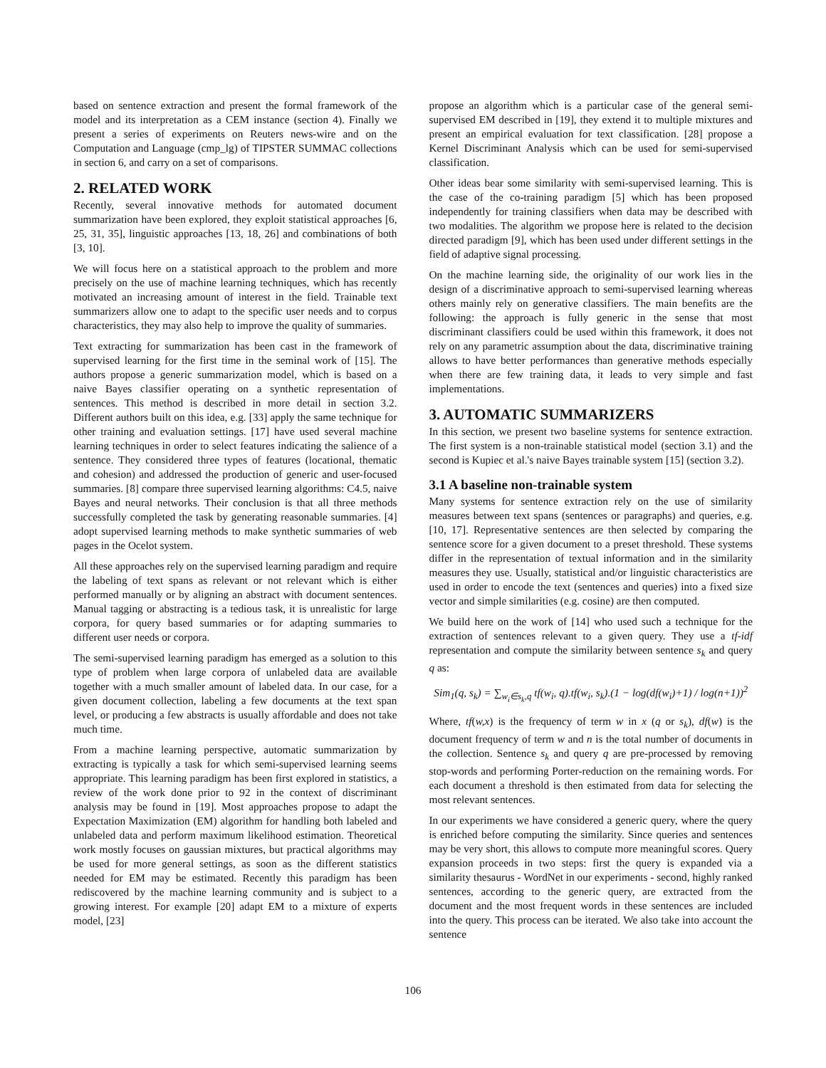based on sentence extraction and present the formal framework of the model and its interpretation as a CEM instance (section 4). Finally we present a series of experiments on Reuters news-wire and on the Computation and Language (cmp_lg) of TIPSTER SUMMAC collections in section 6, and carry on a set of comparisons.
2. RELATED WORK
Recently, several innovative methods for automated document summarization have been explored, they exploit statistical approaches [6, 25, 31, 35], linguistic approaches [13, 18, 26] and combinations of both [3, 10].
We will focus here on a statistical approach to the problem and more precisely on the use of machine learning techniques, which has recently motivated an increasing amount of interest in the field. Trainable text summarizers allow one to adapt to the specific user needs and to corpus characteristics, they may also help to improve the quality of summaries.
Text extracting for summarization has been cast in the framework of supervised learning for the first time in the seminal work of [15]. The authors propose a generic summarization model, which is based on a naive Bayes classifier operating on a synthetic representation of sentences. This method is described in more detail in section 3.2. Different authors built on this idea, e.g. [33] apply the same technique for other training and evaluation settings. [17] have used several machine learning techniques in order to select features indicating the salience of a sentence. They considered three types of features (locational, thematic and cohesion) and addressed the production of generic and user-focused summaries. [8] compare three supervised learning algorithms: C4.5, naive Bayes and neural networks. Their conclusion is that all three methods successfully completed the task by generating reasonable summaries. [4] adopt supervised learning methods to make synthetic summaries of web pages in the Ocelot system.
All these approaches rely on the supervised learning paradigm and require the labeling of text spans as relevant or not relevant which is either performed manually or by aligning an abstract with document sentences. Manual tagging or abstracting is a tedious task, it is unrealistic for large corpora, for query based summaries or for adapting summaries to different user needs or corpora.
The semi-supervised learning paradigm has emerged as a solution to this type of problem when large corpora of unlabeled data are available together with a much smaller amount of labeled data. In our case, for a given document collection, labeling a few documents at the text span level, or producing a few abstracts is usually affordable and does not take much time.
From a machine learning perspective, automatic summarization by extracting is typically a task for which semi-supervised learning seems appropriate. This learning paradigm has been first explored in statistics, a review of the work done prior to 92 in the context of discriminant analysis may be found in [19]. Most approaches propose to adapt the Expectation Maximization (EM) algorithm for handling both labeled and unlabeled data and perform maximum likelihood estimation. Theoretical work mostly focuses on gaussian mixtures, but practical algorithms may be used for more general settings, as soon as the different statistics needed for EM may be estimated. Recently this paradigm has been rediscovered by the machine learning community and is subject to a growing interest. For example [20] adapt EM to a mixture of experts model, [23]
propose an algorithm which is a particular case of the general semi-supervised EM described in [19], they extend it to multiple mixtures and present an empirical evaluation for text classification. [28] propose a Kernel Discriminant Analysis which can be used for semi-supervised classification.
Other ideas bear some similarity with semi-supervised learning. This is the case of the co-training paradigm [5] which has been proposed independently for training classifiers when data may be described with two modalities. The algorithm we propose here is related to the decision directed paradigm [9], which has been used under different settings in the field of adaptive signal processing.
On the machine learning side, the originality of our work lies in the design of a discriminative approach to semi-supervised learning whereas others mainly rely on generative classifiers. The main benefits are the following: the approach is fully generic in the sense that most discriminant classifiers could be used within this framework, it does not rely on any parametric assumption about the data, discriminative training allows to have better performances than generative methods especially when there are few training data, it leads to very simple and fast implementations.
3. AUTOMATIC SUMMARIZERS
In this section, we present two baseline systems for sentence extraction. The first system is a non-trainable statistical model (section 3.1) and the second is Kupiec et al.'s naive Bayes trainable system [15] (section 3.2).
3.1 A baseline non-trainable system
Many systems for sentence extraction rely on the use of similarity measures between text spans (sentences or paragraphs) and queries, e.g. [10, 17]. Representative sentences are then selected by comparing the sentence score for a given document to a preset threshold. These systems differ in the representation of textual information and in the similarity measures they use. Usually, statistical and/or linguistic characteristics are used in order to encode the text (sentences and queries) into a fixed size vector and simple similarities (e.g. cosine) are then computed.
We build here on the work of [14] who used such a technique for the extraction of sentences relevant to a given query. They use a tf-idf representation and compute the similarity between sentence s<sub>k</sub> and query q as:
Sim<sub>1</sub>(q, s<sub>k</sub>) = ∑<sub>w<sub>i</sub>∈s<sub>k</sub>,q</sub> tf(w<sub>i</sub>, q).tf(w<sub>i</sub>, s<sub>k</sub>).(1 − log(df(w<sub>i</sub>)+1) / log(n+1))<sup>2</sup>
Where, tf(w,x) is the frequency of term w in x (q or s<sub>k</sub>), df(w) is the document frequency of term w and n is the total number of documents in the collection. Sentence s<sub>k</sub> and query q are pre-processed by removing stop-words and performing Porter-reduction on the remaining words. For each document a threshold is then estimated from data for selecting the most relevant sentences.
In our experiments we have considered a generic query, where the query is enriched before computing the similarity. Since queries and sentences may be very short, this allows to compute more meaningful scores. Query expansion proceeds in two steps: first the query is expanded via a similarity thesaurus - WordNet in our experiments - second, highly ranked sentences, according to the generic query, are extracted from the document and the most frequent words in these sentences are included into the query. This process can be iterated. We also take into account the sentence
106